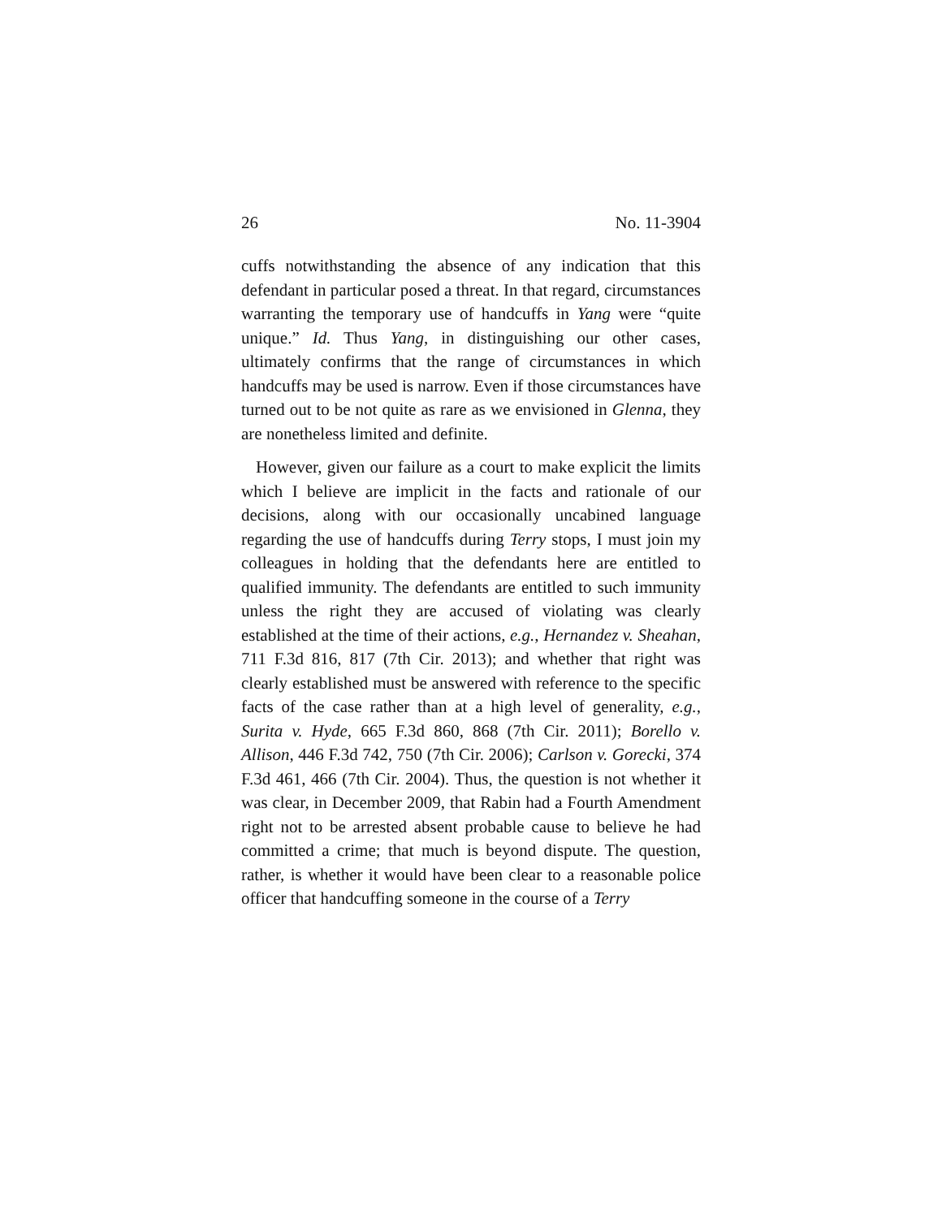26 No. 11-3904
cuffs notwithstanding the absence of any indication that this defendant in particular posed a threat. In that regard, circumstances warranting the temporary use of handcuffs in Yang were “quite unique.” Id. Thus Yang, in distinguishing our other cases, ultimately confirms that the range of circumstances in which handcuffs may be used is narrow. Even if those circumstances have turned out to be not quite as rare as we envisioned in Glenna, they are nonetheless limited and definite.
However, given our failure as a court to make explicit the limits which I believe are implicit in the facts and rationale of our decisions, along with our occasionally uncabined language regarding the use of handcuffs during Terry stops, I must join my colleagues in holding that the defendants here are entitled to qualified immunity. The defendants are entitled to such immunity unless the right they are accused of violating was clearly established at the time of their actions, e.g., Hernandez v. Sheahan, 711 F.3d 816, 817 (7th Cir. 2013); and whether that right was clearly established must be answered with reference to the specific facts of the case rather than at a high level of generality, e.g., Surita v. Hyde, 665 F.3d 860, 868 (7th Cir. 2011); Borello v. Allison, 446 F.3d 742, 750 (7th Cir. 2006); Carlson v. Gorecki, 374 F.3d 461, 466 (7th Cir. 2004). Thus, the question is not whether it was clear, in December 2009, that Rabin had a Fourth Amendment right not to be arrested absent probable cause to believe he had committed a crime; that much is beyond dispute. The question, rather, is whether it would have been clear to a reasonable police officer that handcuffing someone in the course of a Terry